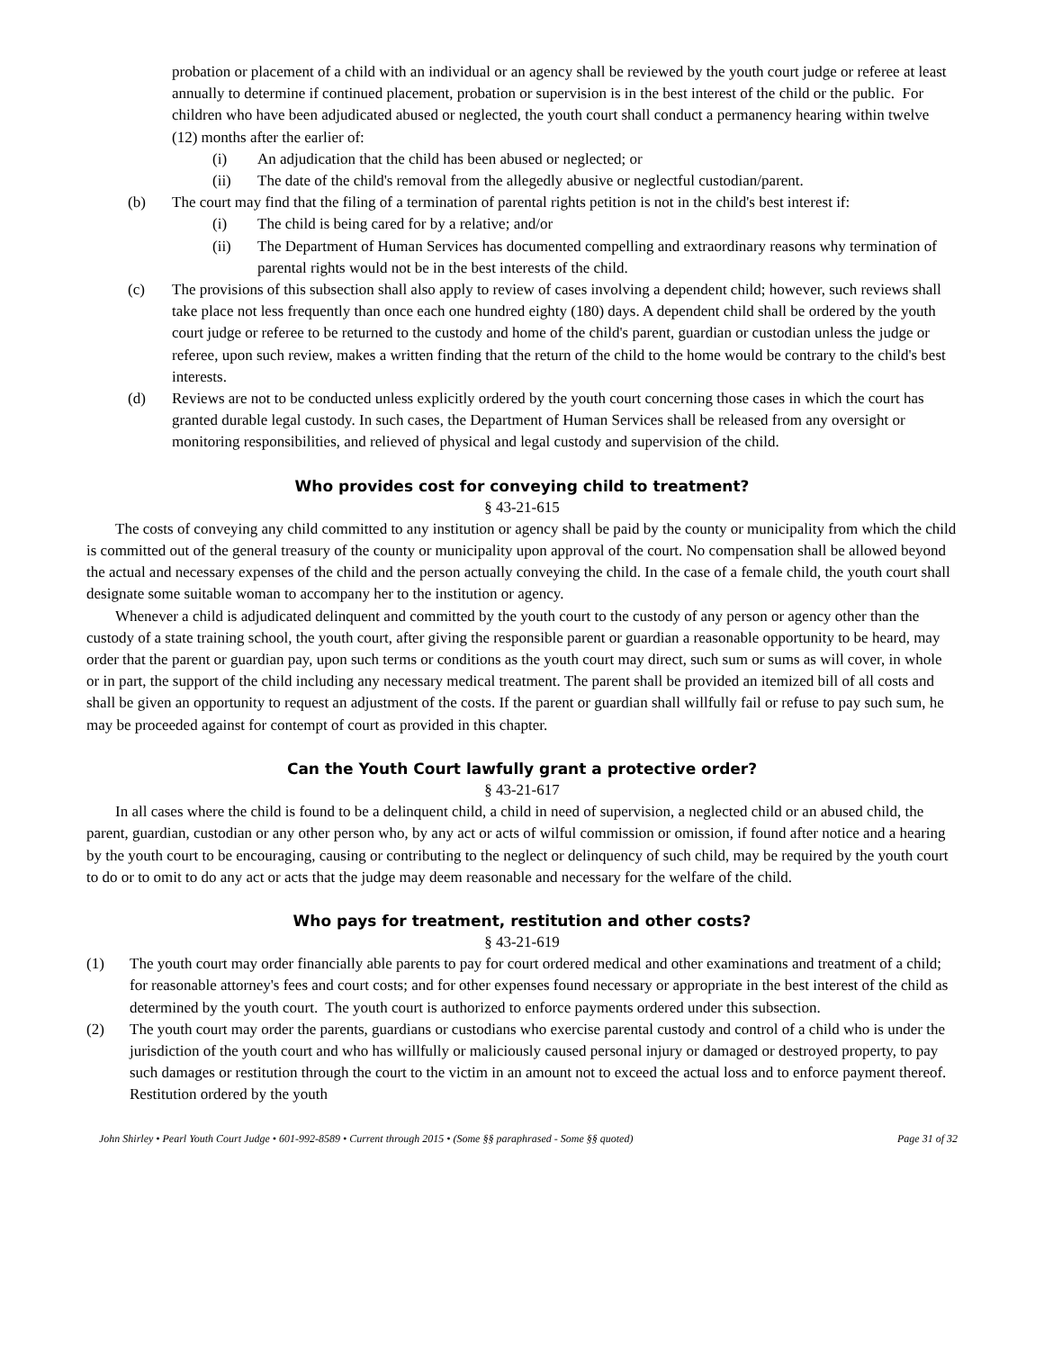probation or placement of a child with an individual or an agency shall be reviewed by the youth court judge or referee at least annually to determine if continued placement, probation or supervision is in the best interest of the child or the public. For children who have been adjudicated abused or neglected, the youth court shall conduct a permanency hearing within twelve (12) months after the earlier of:
(i) An adjudication that the child has been abused or neglected; or
(ii) The date of the child's removal from the allegedly abusive or neglectful custodian/parent.
(b) The court may find that the filing of a termination of parental rights petition is not in the child's best interest if:
(i) The child is being cared for by a relative; and/or
(ii) The Department of Human Services has documented compelling and extraordinary reasons why termination of parental rights would not be in the best interests of the child.
(c) The provisions of this subsection shall also apply to review of cases involving a dependent child; however, such reviews shall take place not less frequently than once each one hundred eighty (180) days. A dependent child shall be ordered by the youth court judge or referee to be returned to the custody and home of the child's parent, guardian or custodian unless the judge or referee, upon such review, makes a written finding that the return of the child to the home would be contrary to the child's best interests.
(d) Reviews are not to be conducted unless explicitly ordered by the youth court concerning those cases in which the court has granted durable legal custody. In such cases, the Department of Human Services shall be released from any oversight or monitoring responsibilities, and relieved of physical and legal custody and supervision of the child.
Who provides cost for conveying child to treatment?
§ 43-21-615
The costs of conveying any child committed to any institution or agency shall be paid by the county or municipality from which the child is committed out of the general treasury of the county or municipality upon approval of the court. No compensation shall be allowed beyond the actual and necessary expenses of the child and the person actually conveying the child. In the case of a female child, the youth court shall designate some suitable woman to accompany her to the institution or agency.
Whenever a child is adjudicated delinquent and committed by the youth court to the custody of any person or agency other than the custody of a state training school, the youth court, after giving the responsible parent or guardian a reasonable opportunity to be heard, may order that the parent or guardian pay, upon such terms or conditions as the youth court may direct, such sum or sums as will cover, in whole or in part, the support of the child including any necessary medical treatment. The parent shall be provided an itemized bill of all costs and shall be given an opportunity to request an adjustment of the costs. If the parent or guardian shall willfully fail or refuse to pay such sum, he may be proceeded against for contempt of court as provided in this chapter.
Can the Youth Court lawfully grant a protective order?
§ 43-21-617
In all cases where the child is found to be a delinquent child, a child in need of supervision, a neglected child or an abused child, the parent, guardian, custodian or any other person who, by any act or acts of wilful commission or omission, if found after notice and a hearing by the youth court to be encouraging, causing or contributing to the neglect or delinquency of such child, may be required by the youth court to do or to omit to do any act or acts that the judge may deem reasonable and necessary for the welfare of the child.
Who pays for treatment, restitution and other costs?
§ 43-21-619
(1) The youth court may order financially able parents to pay for court ordered medical and other examinations and treatment of a child; for reasonable attorney's fees and court costs; and for other expenses found necessary or appropriate in the best interest of the child as determined by the youth court. The youth court is authorized to enforce payments ordered under this subsection.
(2) The youth court may order the parents, guardians or custodians who exercise parental custody and control of a child who is under the jurisdiction of the youth court and who has willfully or maliciously caused personal injury or damaged or destroyed property, to pay such damages or restitution through the court to the victim in an amount not to exceed the actual loss and to enforce payment thereof. Restitution ordered by the youth
John Shirley • Pearl Youth Court Judge • 601-992-8589 • Current through 2015 • (Some §§ paraphrased - Some §§ quoted) Page 31 of 32